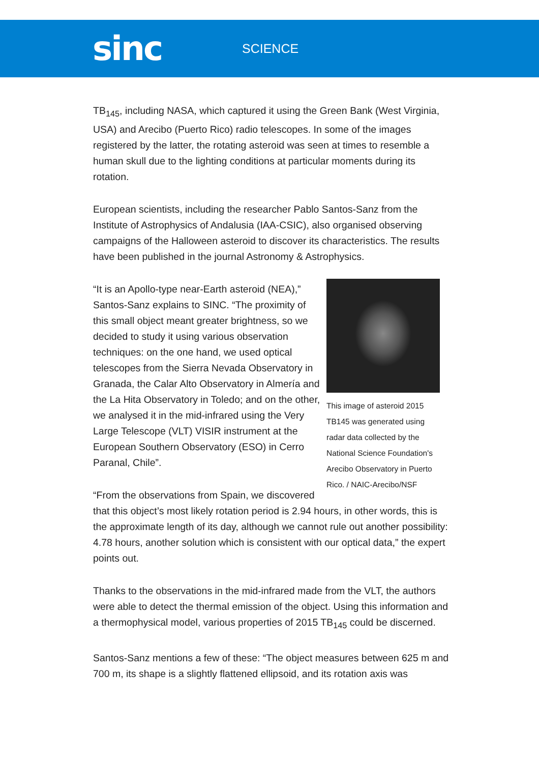sinc
SCIENCE
TB<sub>145</sub>, including NASA, which captured it using the Green Bank (West Virginia, USA) and Arecibo (Puerto Rico) radio telescopes. In some of the images registered by the latter, the rotating asteroid was seen at times to resemble a human skull due to the lighting conditions at particular moments during its rotation.
European scientists, including the researcher Pablo Santos-Sanz from the Institute of Astrophysics of Andalusia (IAA-CSIC), also organised observing campaigns of the Halloween asteroid to discover its characteristics. The results have been published in the journal Astronomy & Astrophysics.
This image of asteroid 2015 TB145 was generated using radar data collected by the National Science Foundation's Arecibo Observatory in Puerto Rico. / NAIC-Arecibo/NSF
“It is an Apollo-type near-Earth asteroid (NEA),” Santos-Sanz explains to SINC. “The proximity of this small object meant greater brightness, so we decided to study it using various observation techniques: on the one hand, we used optical telescopes from the Sierra Nevada Observatory in Granada, the Calar Alto Observatory in Almería and the La Hita Observatory in Toledo; and on the other, we analysed it in the mid-infrared using the Very Large Telescope (VLT) VISIR instrument at the European Southern Observatory (ESO) in Cerro Paranal, Chile”.
“From the observations from Spain, we discovered that this object’s most likely rotation period is 2.94 hours, in other words, this is the approximate length of its day, although we cannot rule out another possibility: 4.78 hours, another solution which is consistent with our optical data,” the expert points out.
Thanks to the observations in the mid-infrared made from the VLT, the authors were able to detect the thermal emission of the object. Using this information and a thermophysical model, various properties of 2015 TB<sub>145</sub> could be discerned.
Santos-Sanz mentions a few of these: “The object measures between 625 m and 700 m, its shape is a slightly flattened ellipsoid, and its rotation axis was